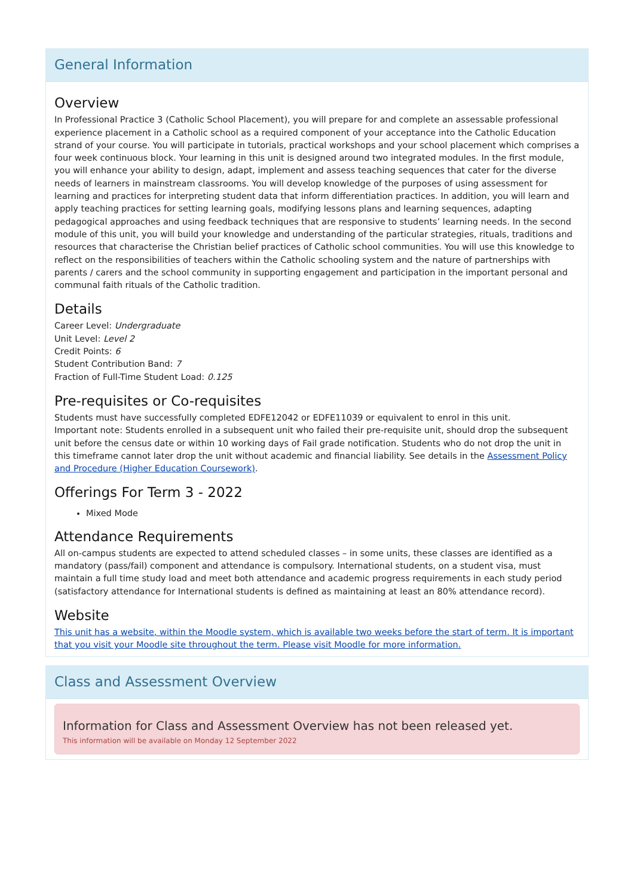General Information
Overview
In Professional Practice 3 (Catholic School Placement), you will prepare for and complete an assessable professional experience placement in a Catholic school as a required component of your acceptance into the Catholic Education strand of your course. You will participate in tutorials, practical workshops and your school placement which comprises a four week continuous block. Your learning in this unit is designed around two integrated modules. In the first module, you will enhance your ability to design, adapt, implement and assess teaching sequences that cater for the diverse needs of learners in mainstream classrooms. You will develop knowledge of the purposes of using assessment for learning and practices for interpreting student data that inform differentiation practices. In addition, you will learn and apply teaching practices for setting learning goals, modifying lessons plans and learning sequences, adapting pedagogical approaches and using feedback techniques that are responsive to students’ learning needs. In the second module of this unit, you will build your knowledge and understanding of the particular strategies, rituals, traditions and resources that characterise the Christian belief practices of Catholic school communities. You will use this knowledge to reflect on the responsibilities of teachers within the Catholic schooling system and the nature of partnerships with parents / carers and the school community in supporting engagement and participation in the important personal and communal faith rituals of the Catholic tradition.
Details
Career Level: Undergraduate
Unit Level: Level 2
Credit Points: 6
Student Contribution Band: 7
Fraction of Full-Time Student Load: 0.125
Pre-requisites or Co-requisites
Students must have successfully completed EDFE12042 or EDFE11039 or equivalent to enrol in this unit.
Important note: Students enrolled in a subsequent unit who failed their pre-requisite unit, should drop the subsequent unit before the census date or within 10 working days of Fail grade notification. Students who do not drop the unit in this timeframe cannot later drop the unit without academic and financial liability. See details in the Assessment Policy and Procedure (Higher Education Coursework).
Offerings For Term 3 - 2022
Mixed Mode
Attendance Requirements
All on-campus students are expected to attend scheduled classes – in some units, these classes are identified as a mandatory (pass/fail) component and attendance is compulsory. International students, on a student visa, must maintain a full time study load and meet both attendance and academic progress requirements in each study period (satisfactory attendance for International students is defined as maintaining at least an 80% attendance record).
Website
This unit has a website, within the Moodle system, which is available two weeks before the start of term. It is important that you visit your Moodle site throughout the term. Please visit Moodle for more information.
Class and Assessment Overview
Information for Class and Assessment Overview has not been released yet.
This information will be available on Monday 12 September 2022